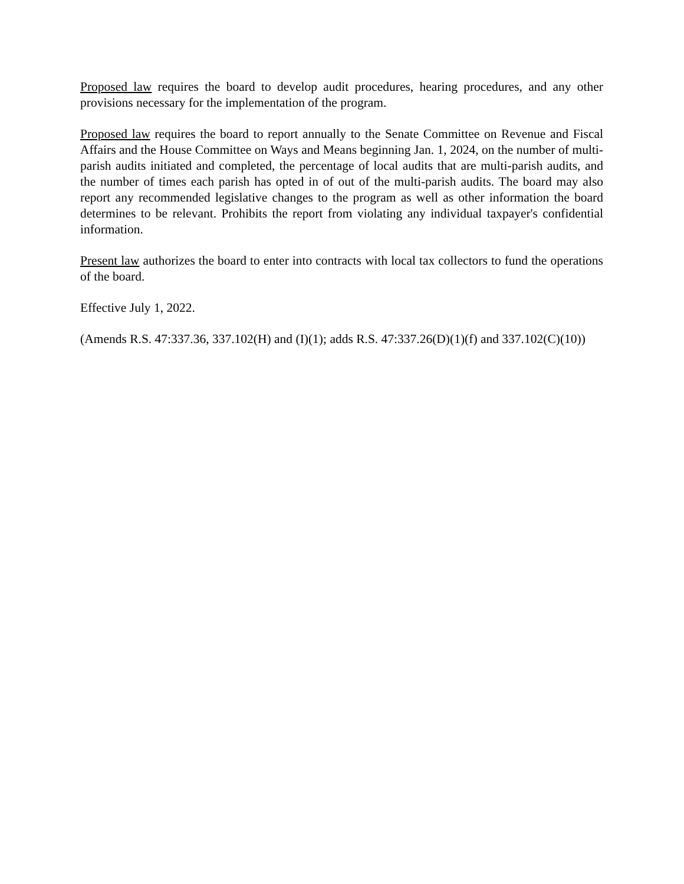Proposed law requires the board to develop audit procedures, hearing procedures, and any other provisions necessary for the implementation of the program.
Proposed law requires the board to report annually to the Senate Committee on Revenue and Fiscal Affairs and the House Committee on Ways and Means beginning Jan. 1, 2024, on the number of multi-parish audits initiated and completed, the percentage of local audits that are multi-parish audits, and the number of times each parish has opted in of out of the multi-parish audits. The board may also report any recommended legislative changes to the program as well as other information the board determines to be relevant. Prohibits the report from violating any individual taxpayer's confidential information.
Present law authorizes the board to enter into contracts with local tax collectors to fund the operations of the board.
Effective July 1, 2022.
(Amends R.S. 47:337.36, 337.102(H) and (I)(1); adds R.S. 47:337.26(D)(1)(f) and 337.102(C)(10))